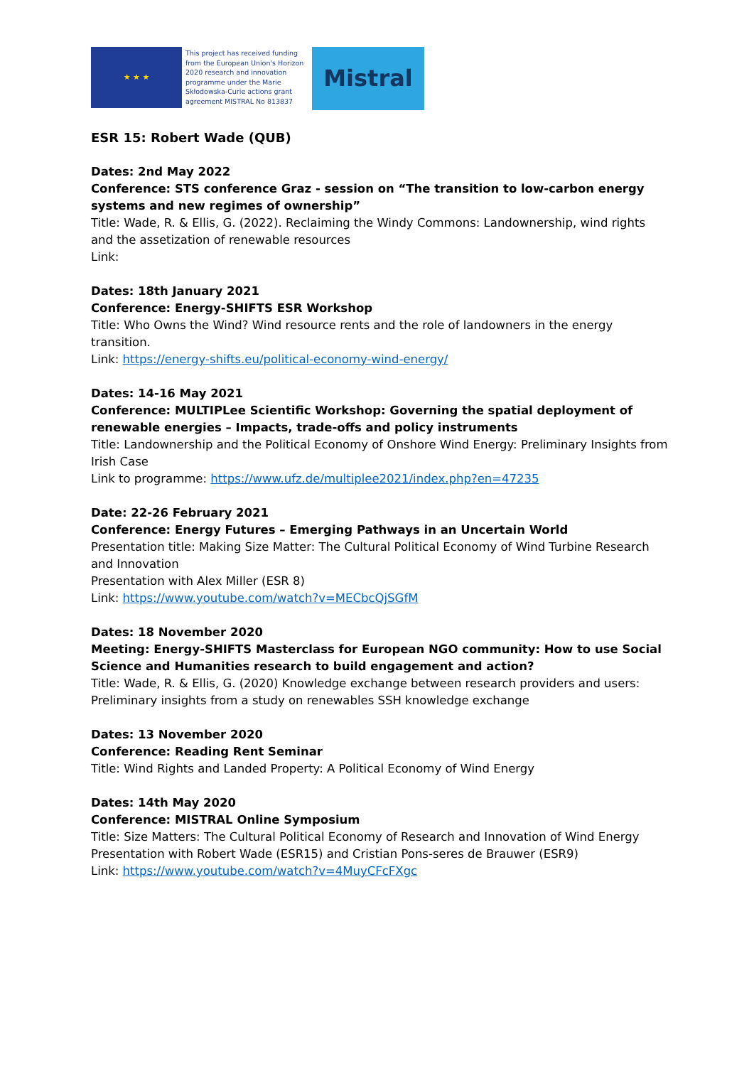★ ★ ★
This project has received funding from the European Union's Horizon 2020 research and innovation programme under the Marie Skłodowska-Curie actions grant agreement MISTRAL No 813837
Mistral
ESR 15: Robert Wade (QUB)
Dates: 2nd May 2022
Conference: STS conference Graz - session on “The transition to low-carbon energy systems and new regimes of ownership”
Title: Wade, R. & Ellis, G. (2022). Reclaiming the Windy Commons: Landownership, wind rights and the assetization of renewable resources
Link:
Dates: 18th January 2021
Conference: Energy-SHIFTS ESR Workshop
Title: Who Owns the Wind? Wind resource rents and the role of landowners in the energy transition.
Link: https://energy-shifts.eu/political-economy-wind-energy/
Dates: 14-16 May 2021
Conference: MULTIPLee Scientific Workshop: Governing the spatial deployment of renewable energies – Impacts, trade-offs and policy instruments
Title: Landownership and the Political Economy of Onshore Wind Energy: Preliminary Insights from Irish Case
Link to programme: https://www.ufz.de/multiplee2021/index.php?en=47235
Date: 22-26 February 2021
Conference: Energy Futures – Emerging Pathways in an Uncertain World
Presentation title: Making Size Matter: The Cultural Political Economy of Wind Turbine Research and Innovation
Presentation with Alex Miller (ESR 8)
Link: https://www.youtube.com/watch?v=MECbcQjSGfM
Dates: 18 November 2020
Meeting: Energy-SHIFTS Masterclass for European NGO community: How to use Social Science and Humanities research to build engagement and action?
Title: Wade, R. & Ellis, G. (2020) Knowledge exchange between research providers and users: Preliminary insights from a study on renewables SSH knowledge exchange
Dates: 13 November 2020
Conference: Reading Rent Seminar
Title: Wind Rights and Landed Property: A Political Economy of Wind Energy
Dates: 14th May 2020
Conference: MISTRAL Online Symposium
Title: Size Matters: The Cultural Political Economy of Research and Innovation of Wind Energy
Presentation with Robert Wade (ESR15) and Cristian Pons-seres de Brauwer (ESR9)
Link: https://www.youtube.com/watch?v=4MuyCFcFXgc